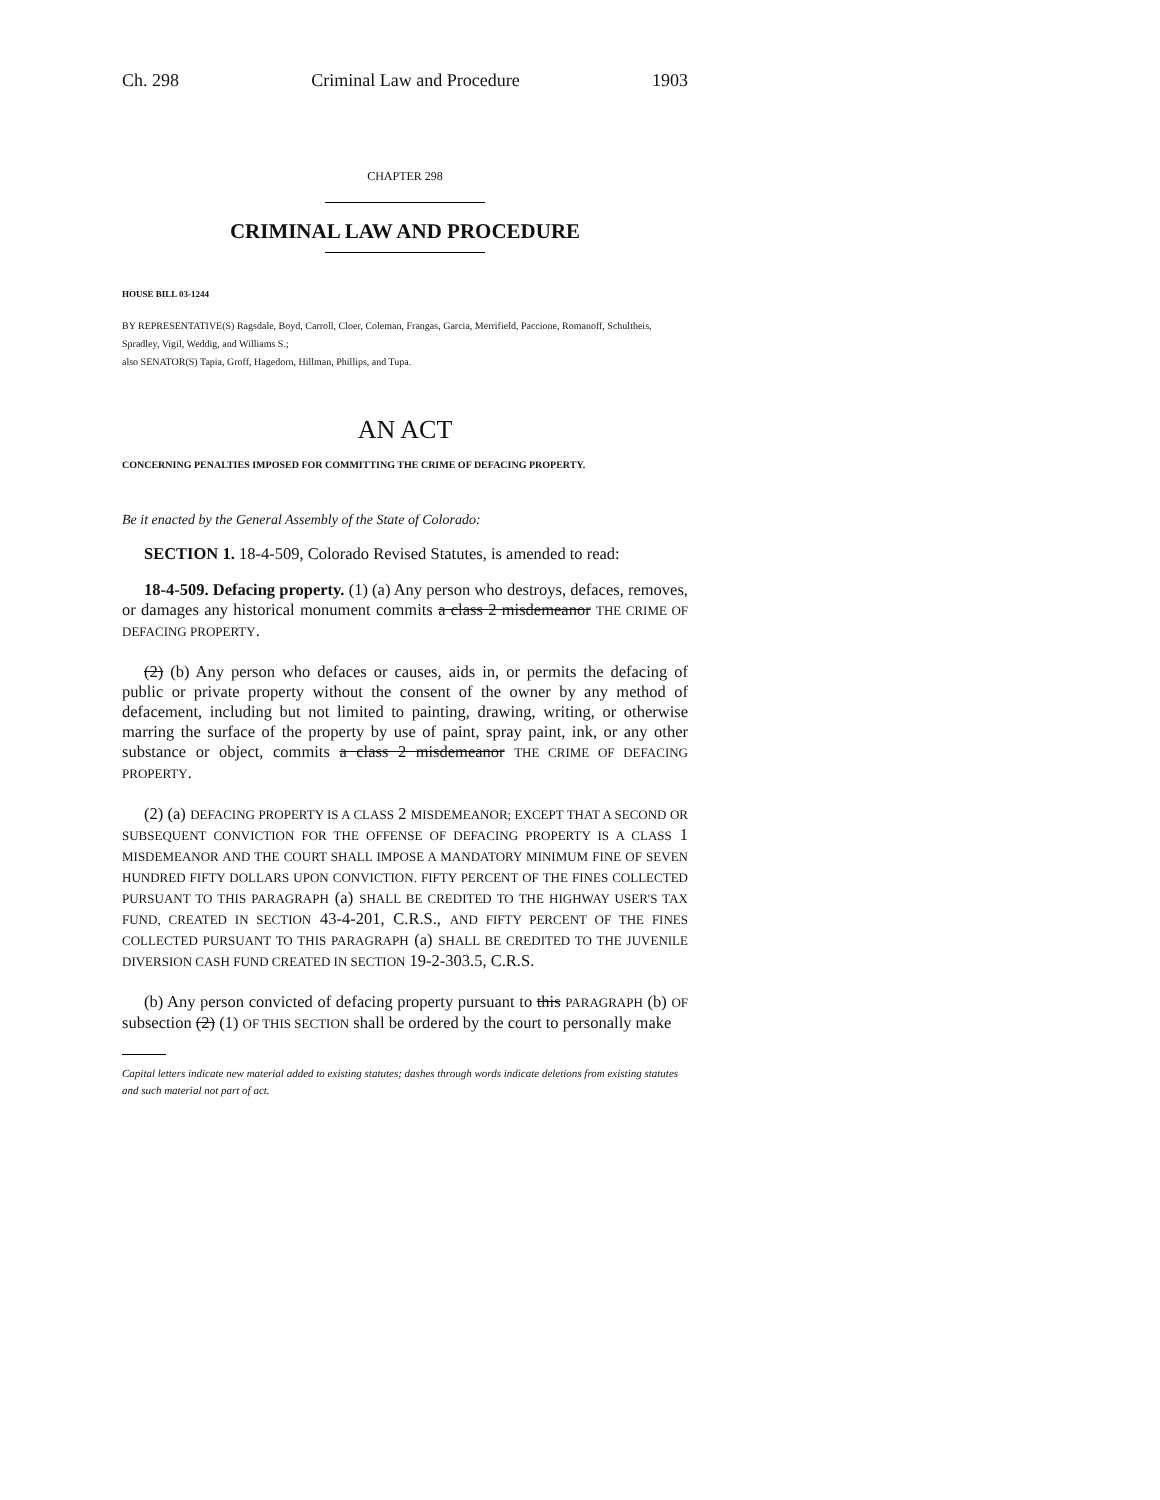Ch. 298 Criminal Law and Procedure 1903
CHAPTER 298
CRIMINAL LAW AND PROCEDURE
HOUSE BILL 03-1244
BY REPRESENTATIVE(S) Ragsdale, Boyd, Carroll, Cloer, Coleman, Frangas, Garcia, Merrifield, Paccione, Romanoff, Schultheis, Spradley, Vigil, Weddig, and Williams S.;
also SENATOR(S) Tapia, Groff, Hagedorn, Hillman, Phillips, and Tupa.
AN ACT
CONCERNING PENALTIES IMPOSED FOR COMMITTING THE CRIME OF DEFACING PROPERTY.
Be it enacted by the General Assembly of the State of Colorado:
SECTION 1. 18-4-509, Colorado Revised Statutes, is amended to read:
18-4-509. Defacing property. (1) (a) Any person who destroys, defaces, removes, or damages any historical monument commits a class 2 misdemeanor THE CRIME OF DEFACING PROPERTY.
(2) (b) Any person who defaces or causes, aids in, or permits the defacing of public or private property without the consent of the owner by any method of defacement, including but not limited to painting, drawing, writing, or otherwise marring the surface of the property by use of paint, spray paint, ink, or any other substance or object, commits a class 2 misdemeanor THE CRIME OF DEFACING PROPERTY.
(2) (a) DEFACING PROPERTY IS A CLASS 2 MISDEMEANOR; EXCEPT THAT A SECOND OR SUBSEQUENT CONVICTION FOR THE OFFENSE OF DEFACING PROPERTY IS A CLASS 1 MISDEMEANOR AND THE COURT SHALL IMPOSE A MANDATORY MINIMUM FINE OF SEVEN HUNDRED FIFTY DOLLARS UPON CONVICTION. FIFTY PERCENT OF THE FINES COLLECTED PURSUANT TO THIS PARAGRAPH (a) SHALL BE CREDITED TO THE HIGHWAY USER'S TAX FUND, CREATED IN SECTION 43-4-201, C.R.S., AND FIFTY PERCENT OF THE FINES COLLECTED PURSUANT TO THIS PARAGRAPH (a) SHALL BE CREDITED TO THE JUVENILE DIVERSION CASH FUND CREATED IN SECTION 19-2-303.5, C.R.S.
(b) Any person convicted of defacing property pursuant to this PARAGRAPH (b) OF subsection (2) (1) OF THIS SECTION shall be ordered by the court to personally make
Capital letters indicate new material added to existing statutes; dashes through words indicate deletions from existing statutes and such material not part of act.